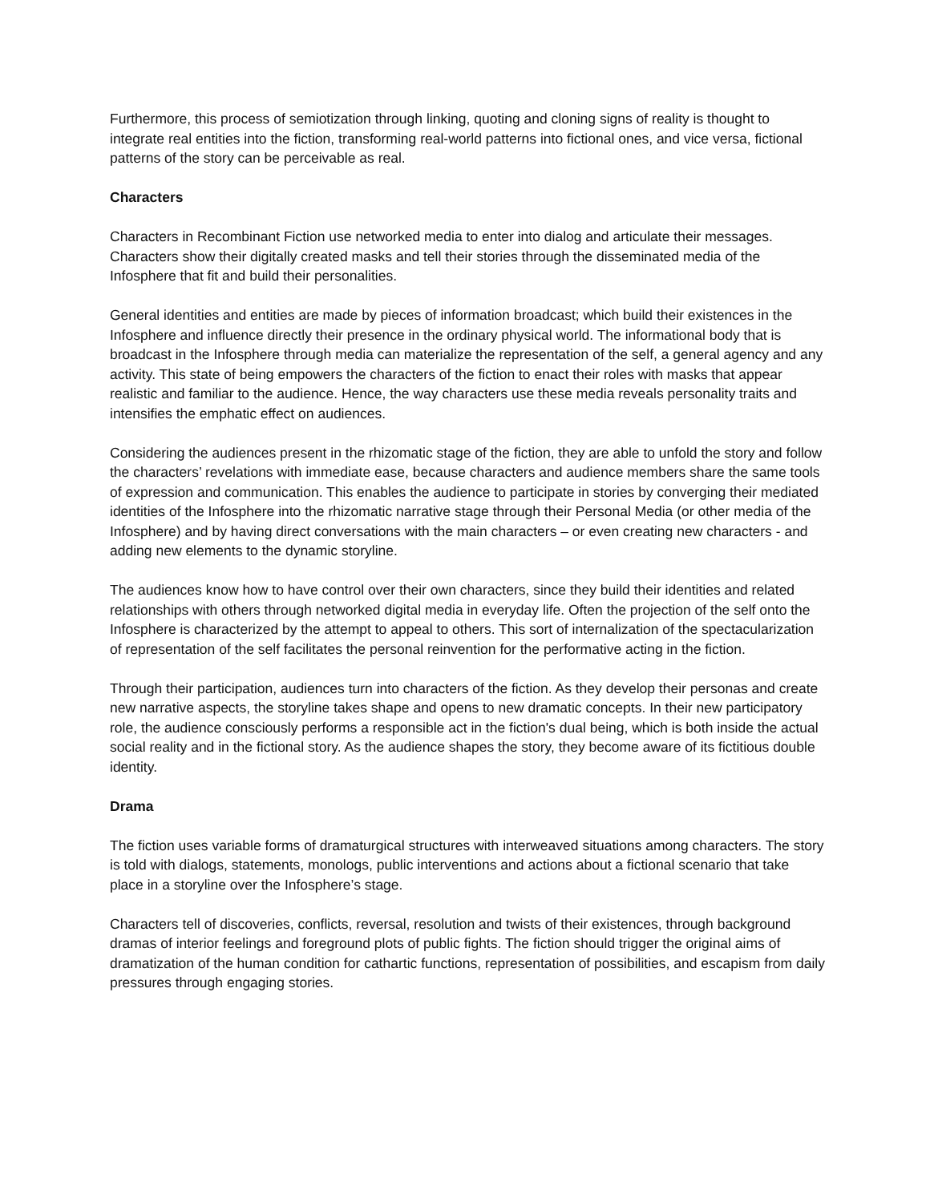Furthermore, this process of semiotization through linking, quoting and cloning signs of reality is thought to integrate real entities into the fiction, transforming real-world patterns into fictional ones, and vice versa, fictional patterns of the story can be perceivable as real.
Characters
Characters in Recombinant Fiction use networked media to enter into dialog and articulate their messages. Characters show their digitally created masks and tell their stories through the disseminated media of the Infosphere that fit and build their personalities.
General identities and entities are made by pieces of information broadcast; which build their existences in the Infosphere and influence directly their presence in the ordinary physical world. The informational body that is broadcast in the Infosphere through media can materialize the representation of the self, a general agency and any activity. This state of being empowers the characters of the fiction to enact their roles with masks that appear realistic and familiar to the audience. Hence, the way characters use these media reveals personality traits and intensifies the emphatic effect on audiences.
Considering the audiences present in the rhizomatic stage of the fiction, they are able to unfold the story and follow the characters’ revelations with immediate ease, because characters and audience members share the same tools of expression and communication. This enables the audience to participate in stories by converging their mediated identities of the Infosphere into the rhizomatic narrative stage through their Personal Media (or other media of the Infosphere) and by having direct conversations with the main characters – or even creating new characters - and adding new elements to the dynamic storyline.
The audiences know how to have control over their own characters, since they build their identities and related relationships with others through networked digital media in everyday life. Often the projection of the self onto the Infosphere is characterized by the attempt to appeal to others. This sort of internalization of the spectacularization of representation of the self facilitates the personal reinvention for the performative acting in the fiction.
Through their participation, audiences turn into characters of the fiction. As they develop their personas and create new narrative aspects, the storyline takes shape and opens to new dramatic concepts. In their new participatory role, the audience consciously performs a responsible act in the fiction's dual being, which is both inside the actual social reality and in the fictional story. As the audience shapes the story, they become aware of its fictitious double identity.
Drama
The fiction uses variable forms of dramaturgical structures with interweaved situations among characters. The story is told with dialogs, statements, monologs, public interventions and actions about a fictional scenario that take place in a storyline over the Infosphere’s stage.
Characters tell of discoveries, conflicts, reversal, resolution and twists of their existences, through background dramas of interior feelings and foreground plots of public fights. The fiction should trigger the original aims of dramatization of the human condition for cathartic functions, representation of possibilities, and escapism from daily pressures through engaging stories.